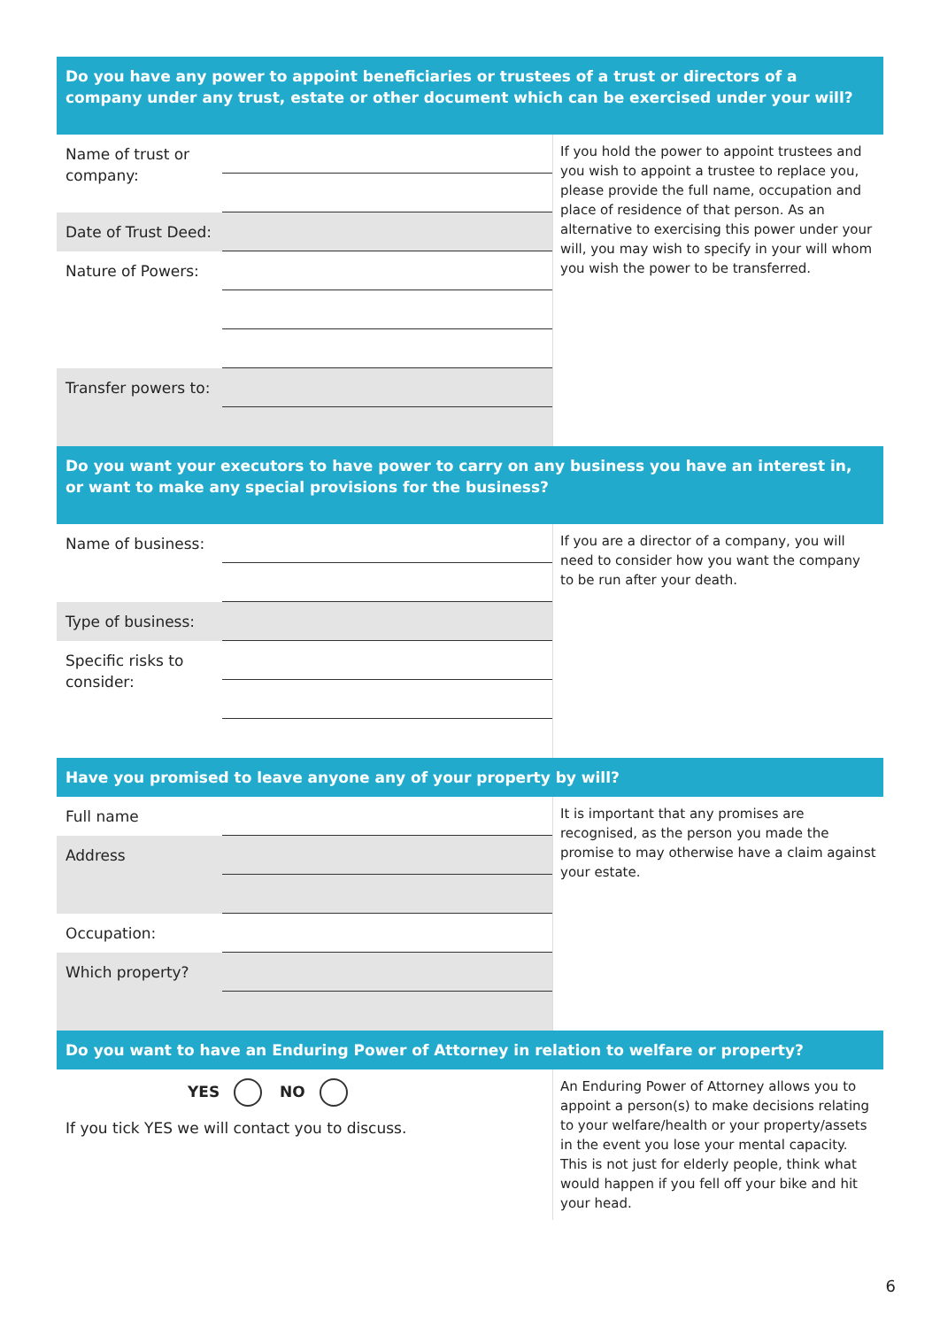Do you have any power to appoint beneficiaries or trustees of a trust or directors of a company under any trust, estate or other document which can be exercised under your will?
Name of trust or company:
Date of Trust Deed:
Nature of Powers:
Transfer powers to:
If you hold the power to appoint trustees and you wish to appoint a trustee to replace you, please provide the full name, occupation and place of residence of that person. As an alternative to exercising this power under your will, you may wish to specify in your will whom you wish the power to be transferred.
Do you want your executors to have power to carry on any business you have an interest in, or want to make any special provisions for the business?
Name of business:
Type of business:
Specific risks to consider:
If you are a director of a company, you will need to consider how you want the company to be run after your death.
Have you promised to leave anyone any of your property by will?
Full name
Address
Occupation:
Which property?
It is important that any promises are recognised, as the person you made the promise to may otherwise have a claim against your estate.
Do you want to have an Enduring Power of Attorney in relation to welfare or property?
YES NO
If you tick YES we will contact you to discuss.
An Enduring Power of Attorney allows you to appoint a person(s) to make decisions relating to your welfare/health or your property/assets in the event you lose your mental capacity. This is not just for elderly people, think what would happen if you fell off your bike and hit your head.
6